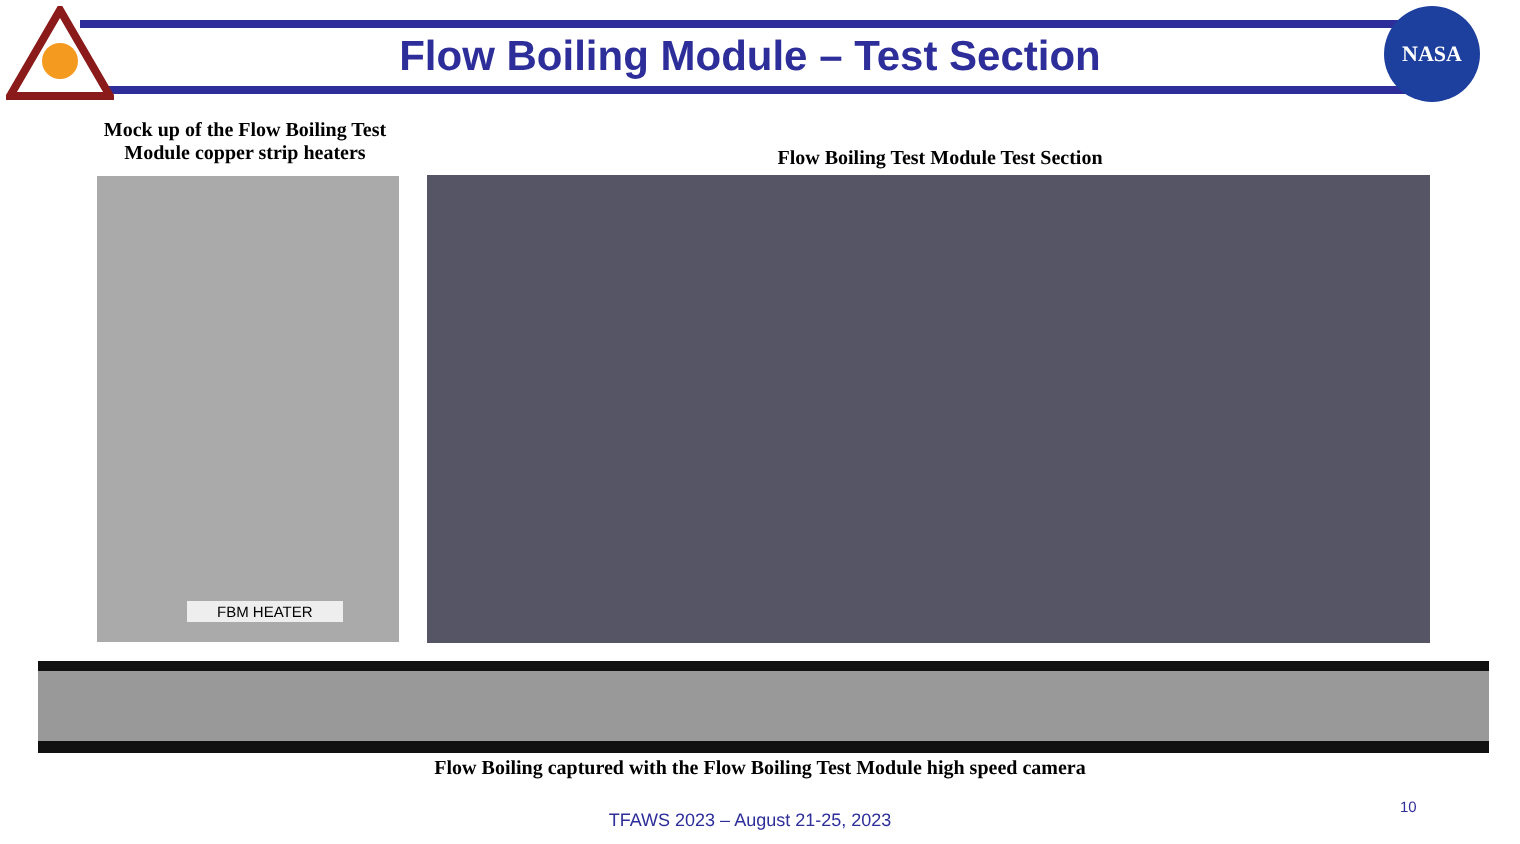NASA
Flow Boiling Module – Test Section
Mock up of the Flow Boiling Test Module copper strip heaters
Flow Boiling Test Module Test Section
FBM HEATER
Flow Boiling captured with the Flow Boiling Test Module high speed camera
10
TFAWS 2023 – August 21-25, 2023